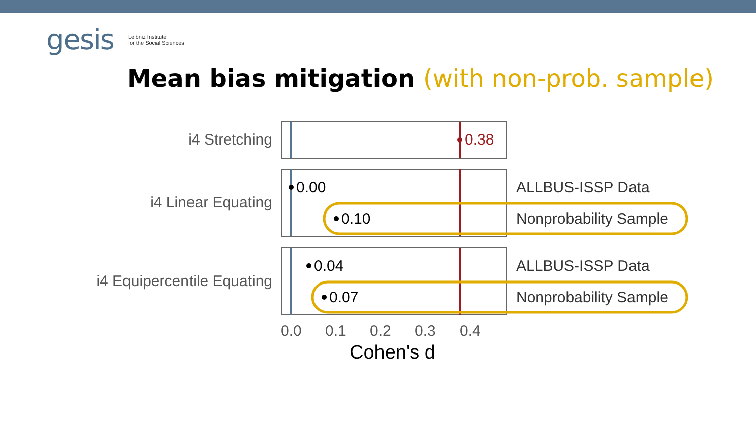gesis
Leibniz Institute
for the Social Sciences
Mean bias mitigation (with non-prob. sample)
i4 Stretching
i4 Linear Equating
i4 Equipercentile Equating
0.38
0.00
0.10
0.04
0.07
ALLBUS-ISSP Data
Nonprobability Sample
ALLBUS-ISSP Data
Nonprobability Sample
0.0 0.1 0.2 0.3 0.4
Cohen's d